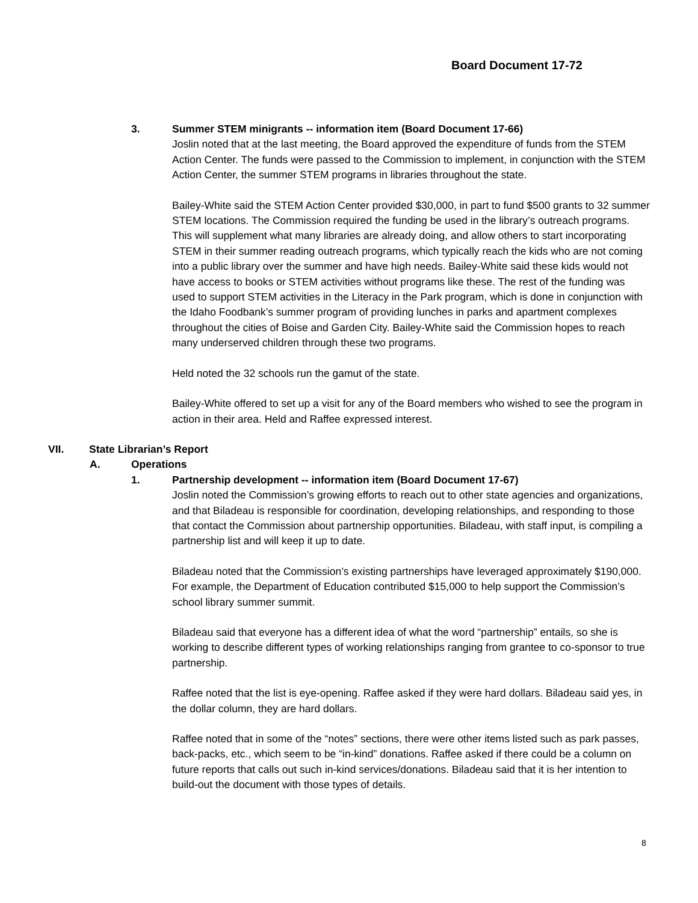Board Document 17-72
3. Summer STEM minigrants -- information item (Board Document 17-66)
Joslin noted that at the last meeting, the Board approved the expenditure of funds from the STEM Action Center. The funds were passed to the Commission to implement, in conjunction with the STEM Action Center, the summer STEM programs in libraries throughout the state.
Bailey-White said the STEM Action Center provided $30,000, in part to fund $500 grants to 32 summer STEM locations. The Commission required the funding be used in the library’s outreach programs. This will supplement what many libraries are already doing, and allow others to start incorporating STEM in their summer reading outreach programs, which typically reach the kids who are not coming into a public library over the summer and have high needs. Bailey-White said these kids would not have access to books or STEM activities without programs like these. The rest of the funding was used to support STEM activities in the Literacy in the Park program, which is done in conjunction with the Idaho Foodbank’s summer program of providing lunches in parks and apartment complexes throughout the cities of Boise and Garden City. Bailey-White said the Commission hopes to reach many underserved children through these two programs.
Held noted the 32 schools run the gamut of the state.
Bailey-White offered to set up a visit for any of the Board members who wished to see the program in action in their area. Held and Raffee expressed interest.
VII. State Librarian’s Report
A. Operations
1. Partnership development -- information item (Board Document 17-67)
Joslin noted the Commission’s growing efforts to reach out to other state agencies and organizations, and that Biladeau is responsible for coordination, developing relationships, and responding to those that contact the Commission about partnership opportunities. Biladeau, with staff input, is compiling a partnership list and will keep it up to date.
Biladeau noted that the Commission’s existing partnerships have leveraged approximately $190,000. For example, the Department of Education contributed $15,000 to help support the Commission’s school library summer summit.
Biladeau said that everyone has a different idea of what the word “partnership” entails, so she is working to describe different types of working relationships ranging from grantee to co-sponsor to true partnership.
Raffee noted that the list is eye-opening. Raffee asked if they were hard dollars. Biladeau said yes, in the dollar column, they are hard dollars.
Raffee noted that in some of the “notes” sections, there were other items listed such as park passes, back-packs, etc., which seem to be “in-kind” donations. Raffee asked if there could be a column on future reports that calls out such in-kind services/donations. Biladeau said that it is her intention to build-out the document with those types of details.
8